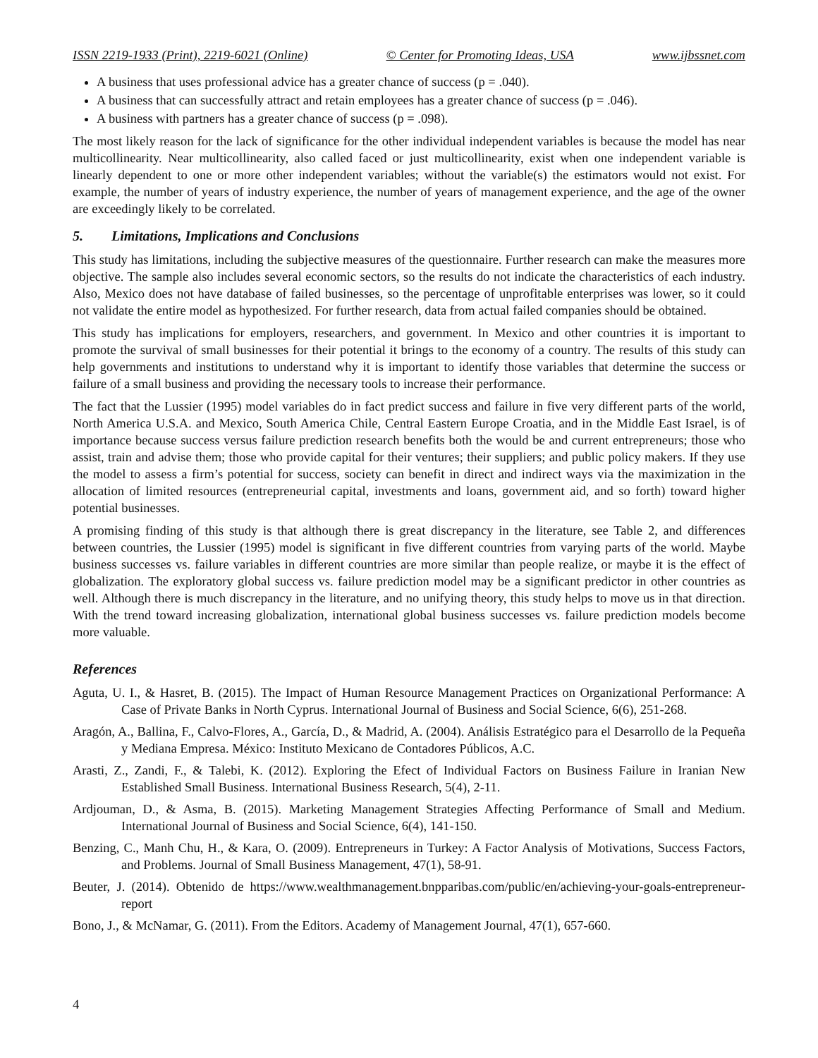ISSN 2219-1933 (Print), 2219-6021 (Online) © Center for Promoting Ideas, USA www.ijbssnet.com
A business that uses professional advice has a greater chance of success (p = .040).
A business that can successfully attract and retain employees has a greater chance of success (p = .046).
A business with partners has a greater chance of success (p = .098).
The most likely reason for the lack of significance for the other individual independent variables is because the model has near multicollinearity. Near multicollinearity, also called faced or just multicollinearity, exist when one independent variable is linearly dependent to one or more other independent variables; without the variable(s) the estimators would not exist. For example, the number of years of industry experience, the number of years of management experience, and the age of the owner are exceedingly likely to be correlated.
5. Limitations, Implications and Conclusions
This study has limitations, including the subjective measures of the questionnaire. Further research can make the measures more objective. The sample also includes several economic sectors, so the results do not indicate the characteristics of each industry. Also, Mexico does not have database of failed businesses, so the percentage of unprofitable enterprises was lower, so it could not validate the entire model as hypothesized. For further research, data from actual failed companies should be obtained.
This study has implications for employers, researchers, and government. In Mexico and other countries it is important to promote the survival of small businesses for their potential it brings to the economy of a country. The results of this study can help governments and institutions to understand why it is important to identify those variables that determine the success or failure of a small business and providing the necessary tools to increase their performance.
The fact that the Lussier (1995) model variables do in fact predict success and failure in five very different parts of the world, North America U.S.A. and Mexico, South America Chile, Central Eastern Europe Croatia, and in the Middle East Israel, is of importance because success versus failure prediction research benefits both the would be and current entrepreneurs; those who assist, train and advise them; those who provide capital for their ventures; their suppliers; and public policy makers. If they use the model to assess a firm’s potential for success, society can benefit in direct and indirect ways via the maximization in the allocation of limited resources (entrepreneurial capital, investments and loans, government aid, and so forth) toward higher potential businesses.
A promising finding of this study is that although there is great discrepancy in the literature, see Table 2, and differences between countries, the Lussier (1995) model is significant in five different countries from varying parts of the world. Maybe business successes vs. failure variables in different countries are more similar than people realize, or maybe it is the effect of globalization. The exploratory global success vs. failure prediction model may be a significant predictor in other countries as well. Although there is much discrepancy in the literature, and no unifying theory, this study helps to move us in that direction. With the trend toward increasing globalization, international global business successes vs. failure prediction models become more valuable.
References
Aguta, U. I., & Hasret, B. (2015). The Impact of Human Resource Management Practices on Organizational Performance: A Case of Private Banks in North Cyprus. International Journal of Business and Social Science, 6(6), 251-268.
Aragón, A., Ballina, F., Calvo-Flores, A., García, D., & Madrid, A. (2004). Análisis Estratégico para el Desarrollo de la Pequeña y Mediana Empresa. México: Instituto Mexicano de Contadores Públicos, A.C.
Arasti, Z., Zandi, F., & Talebi, K. (2012). Exploring the Efect of Individual Factors on Business Failure in Iranian New Established Small Business. International Business Research, 5(4), 2-11.
Ardjouman, D., & Asma, B. (2015). Marketing Management Strategies Affecting Performance of Small and Medium. International Journal of Business and Social Science, 6(4), 141-150.
Benzing, C., Manh Chu, H., & Kara, O. (2009). Entrepreneurs in Turkey: A Factor Analysis of Motivations, Success Factors, and Problems. Journal of Small Business Management, 47(1), 58-91.
Beuter, J. (2014). Obtenido de https://www.wealthmanagement.bnpparibas.com/public/en/achieving-your-goals-entrepreneur-report
Bono, J., & McNamar, G. (2011). From the Editors. Academy of Management Journal, 47(1), 657-660.
4